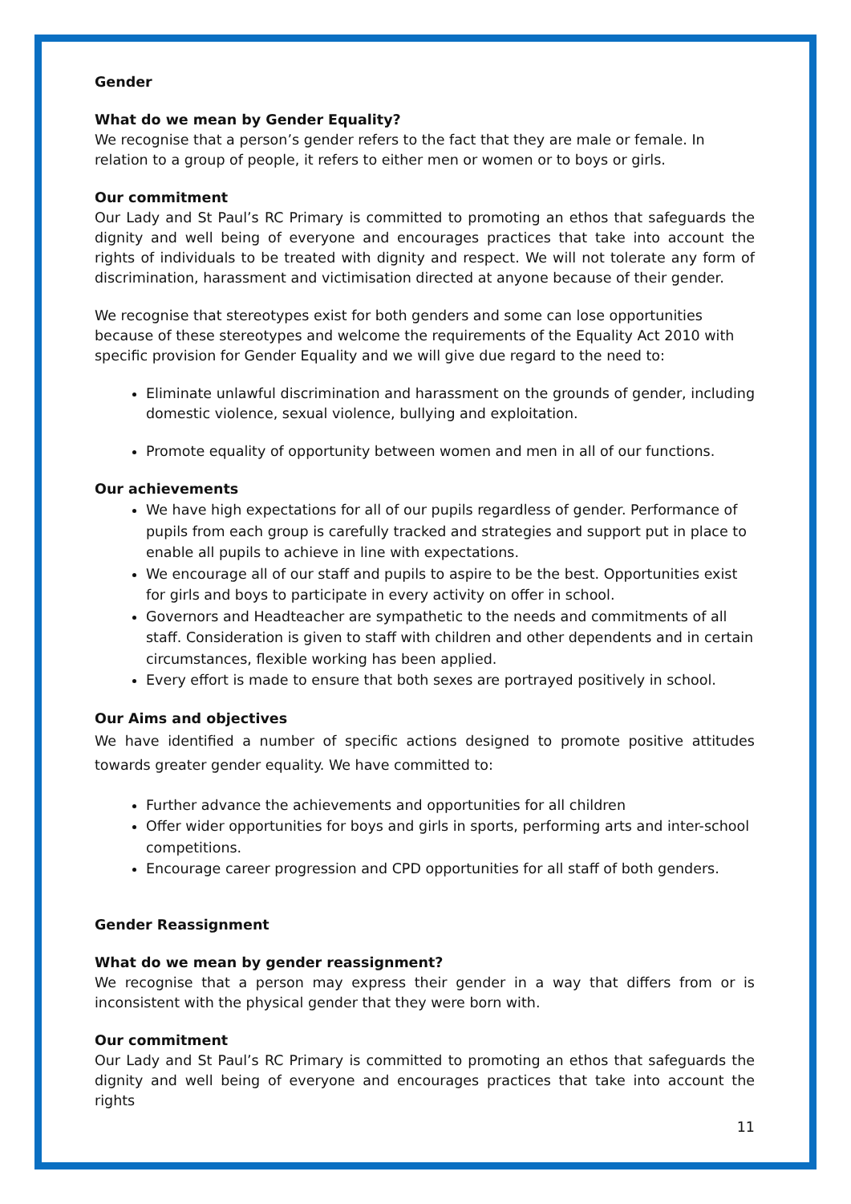Gender
What do we mean by Gender Equality?
We recognise that a person’s gender refers to the fact that they are male or female. In relation to a group of people, it refers to either men or women or to boys or girls.
Our commitment
Our Lady and St Paul’s RC Primary is committed to promoting an ethos that safeguards the dignity and well being of everyone and encourages practices that take into account the rights of individuals to be treated with dignity and respect. We will not tolerate any form of discrimination, harassment and victimisation directed at anyone because of their gender.
We recognise that stereotypes exist for both genders and some can lose opportunities because of these stereotypes and welcome the requirements of the Equality Act 2010 with specific provision for Gender Equality and we will give due regard to the need to:
Eliminate unlawful discrimination and harassment on the grounds of gender, including domestic violence, sexual violence, bullying and exploitation.
Promote equality of opportunity between women and men in all of our functions.
Our achievements
We have high expectations for all of our pupils regardless of gender. Performance of pupils from each group is carefully tracked and strategies and support put in place to enable all pupils to achieve in line with expectations.
We encourage all of our staff and pupils to aspire to be the best. Opportunities exist for girls and boys to participate in every activity on offer in school.
Governors and Headteacher are sympathetic to the needs and commitments of all staff. Consideration is given to staff with children and other dependents and in certain circumstances, flexible working has been applied.
Every effort is made to ensure that both sexes are portrayed positively in school.
Our Aims and objectives
We have identified a number of specific actions designed to promote positive attitudes towards greater gender equality. We have committed to:
Further advance the achievements and opportunities for all children
Offer wider opportunities for boys and girls in sports, performing arts and inter-school competitions.
Encourage career progression and CPD opportunities for all staff of both genders.
Gender Reassignment
What do we mean by gender reassignment?
We recognise that a person may express their gender in a way that differs from or is inconsistent with the physical gender that they were born with.
Our commitment
Our Lady and St Paul’s RC Primary is committed to promoting an ethos that safeguards the dignity and well being of everyone and encourages practices that take into account the rights
11